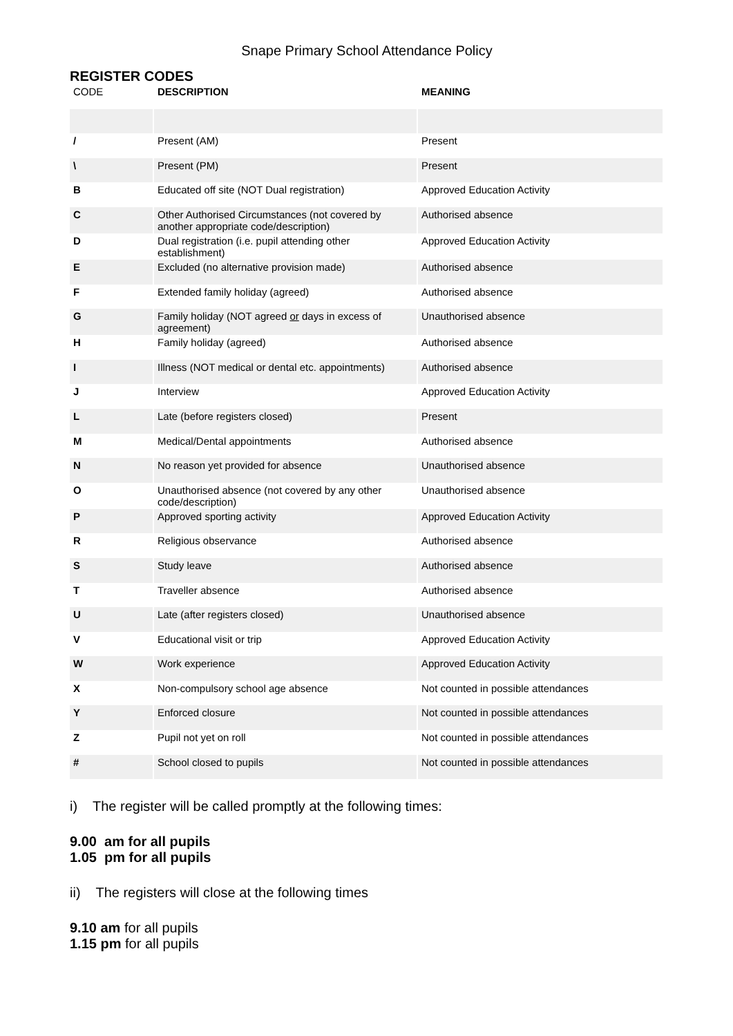Snape Primary School Attendance Policy
REGISTER CODES
| CODE | DESCRIPTION | MEANING |
| --- | --- | --- |
| / | Present (AM) | Present |
| \ | Present (PM) | Present |
| B | Educated off site (NOT Dual registration) | Approved Education Activity |
| C | Other Authorised Circumstances (not covered by another appropriate code/description) | Authorised absence |
| D | Dual registration (i.e. pupil attending other establishment) | Approved Education Activity |
| E | Excluded (no alternative provision made) | Authorised absence |
| F | Extended family holiday (agreed) | Authorised absence |
| G | Family holiday (NOT agreed or days in excess of agreement) | Unauthorised absence |
| H | Family holiday (agreed) | Authorised absence |
| I | Illness (NOT medical or dental etc. appointments) | Authorised absence |
| J | Interview | Approved Education Activity |
| L | Late (before registers closed) | Present |
| M | Medical/Dental appointments | Authorised absence |
| N | No reason yet provided for absence | Unauthorised absence |
| O | Unauthorised absence (not covered by any other code/description) | Unauthorised absence |
| P | Approved sporting activity | Approved Education Activity |
| R | Religious observance | Authorised absence |
| S | Study leave | Authorised absence |
| T | Traveller absence | Authorised absence |
| U | Late (after registers closed) | Unauthorised absence |
| V | Educational visit or trip | Approved Education Activity |
| W | Work experience | Approved Education Activity |
| X | Non-compulsory school age absence | Not counted in possible attendances |
| Y | Enforced closure | Not counted in possible attendances |
| Z | Pupil not yet on roll | Not counted in possible attendances |
| # | School closed to pupils | Not counted in possible attendances |
i) The register will be called promptly at the following times:
9.00 am for all pupils
1.05 pm for all pupils
ii) The registers will close at the following times
9.10 am for all pupils
1.15 pm for all pupils